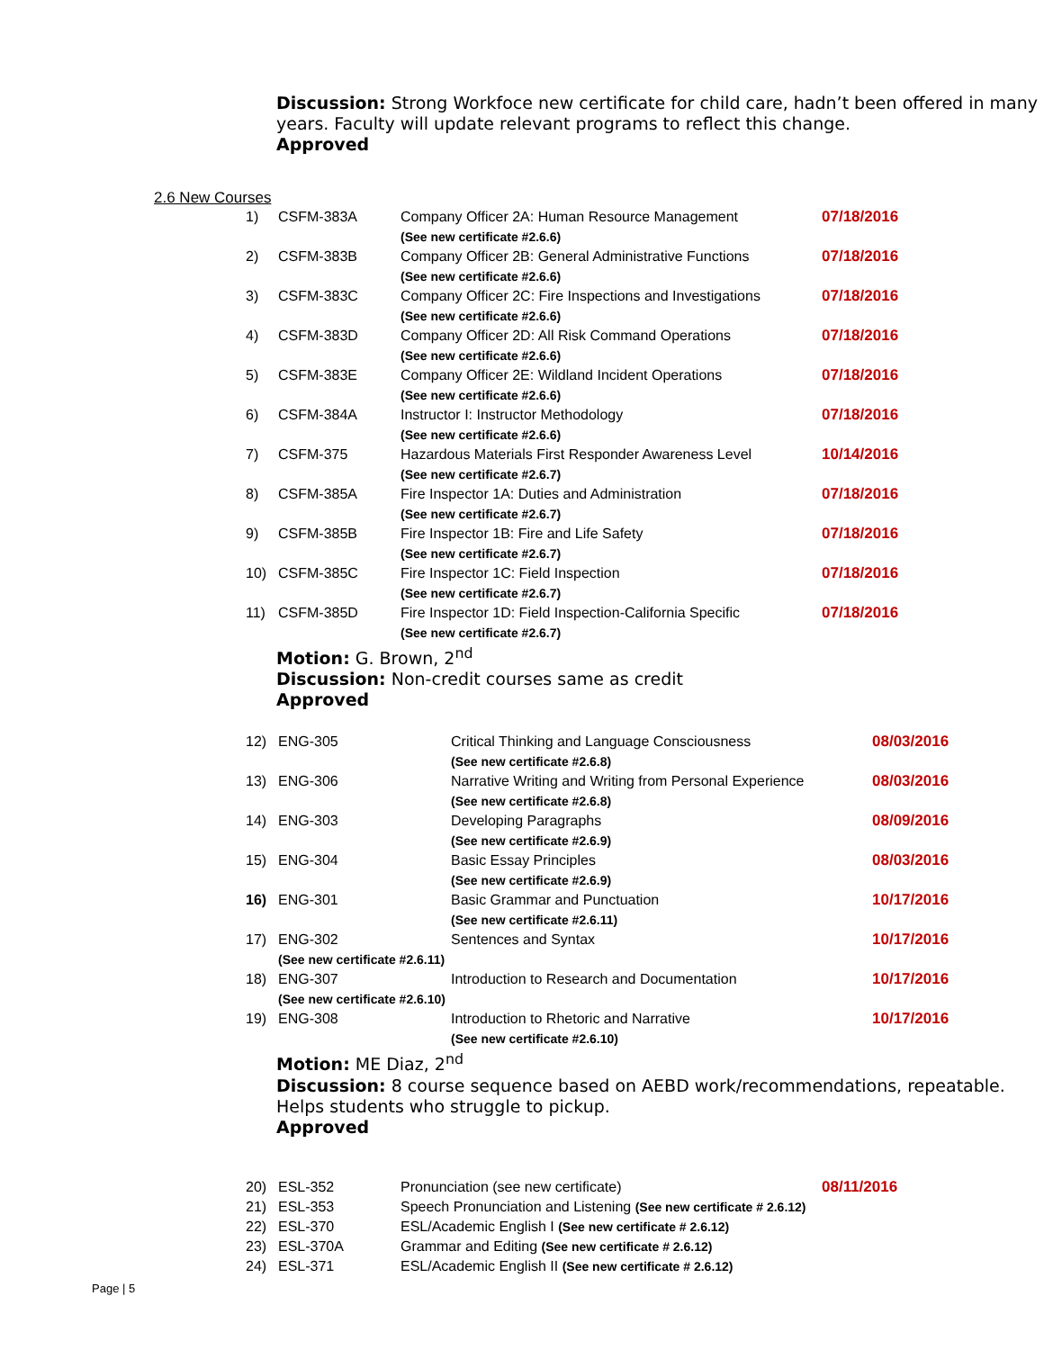Discussion: Strong Workfoce new certificate for child care, hadn’t been offered in many years. Faculty will update relevant programs to reflect this change.
Approved
2.6 New Courses
| 1) | CSFM-383A | Company Officer 2A: Human Resource Management (See new certificate #2.6.6) | 07/18/2016 |
| 2) | CSFM-383B | Company Officer 2B: General Administrative Functions (See new certificate #2.6.6) | 07/18/2016 |
| 3) | CSFM-383C | Company Officer 2C: Fire Inspections and Investigations (See new certificate #2.6.6) | 07/18/2016 |
| 4) | CSFM-383D | Company Officer 2D: All Risk Command Operations (See new certificate #2.6.6) | 07/18/2016 |
| 5) | CSFM-383E | Company Officer 2E: Wildland Incident Operations (See new certificate #2.6.6) | 07/18/2016 |
| 6) | CSFM-384A | Instructor I: Instructor Methodology (See new certificate #2.6.6) | 07/18/2016 |
| 7) | CSFM-375 | Hazardous Materials First Responder Awareness Level (See new certificate #2.6.7) | 10/14/2016 |
| 8) | CSFM-385A | Fire Inspector 1A: Duties and Administration (See new certificate #2.6.7) | 07/18/2016 |
| 9) | CSFM-385B | Fire Inspector 1B: Fire and Life Safety (See new certificate #2.6.7) | 07/18/2016 |
| 10) | CSFM-385C | Fire Inspector 1C: Field Inspection (See new certificate #2.6.7) | 07/18/2016 |
| 11) | CSFM-385D | Fire Inspector 1D: Field Inspection-California Specific (See new certificate #2.6.7) | 07/18/2016 |
Motion: G. Brown, 2<sup>nd</sup>
Discussion: Non-credit courses same as credit
Approved
| 12) | ENG-305 | Critical Thinking and Language Consciousness (See new certificate #2.6.8) | 08/03/2016 |
| 13) | ENG-306 | Narrative Writing and Writing from Personal Experience (See new certificate #2.6.8) | 08/03/2016 |
| 14) | ENG-303 | Developing Paragraphs (See new certificate #2.6.9) | 08/09/2016 |
| 15) | ENG-304 | Basic Essay Principles (See new certificate #2.6.9) | 08/03/2016 |
| 16) | ENG-301 | Basic Grammar and Punctuation (See new certificate #2.6.11) | 10/17/2016 |
| 17) | ENG-302 (See new certificate #2.6.11) | Sentences and Syntax | 10/17/2016 |
| 18) | ENG-307 (See new certificate #2.6.10) | Introduction to Research and Documentation | 10/17/2016 |
| 19) | ENG-308 | Introduction to Rhetoric and Narrative (See new certificate #2.6.10) | 10/17/2016 |
Motion: ME Diaz, 2<sup>nd</sup>
Discussion: 8 course sequence based on AEBD work/recommendations, repeatable. Helps students who struggle to pickup.
Approved
| 20) | ESL-352 | Pronunciation (see new certificate) | 08/11/2016 |
| 21) | ESL-353 | Speech Pronunciation and Listening (See new certificate # 2.6.12) | |
| 22) | ESL-370 | ESL/Academic English I (See new certificate # 2.6.12) | |
| 23) | ESL-370A | Grammar and Editing (See new certificate # 2.6.12) | |
| 24) | ESL-371 | ESL/Academic English II (See new certificate # 2.6.12) | |
Page | 5